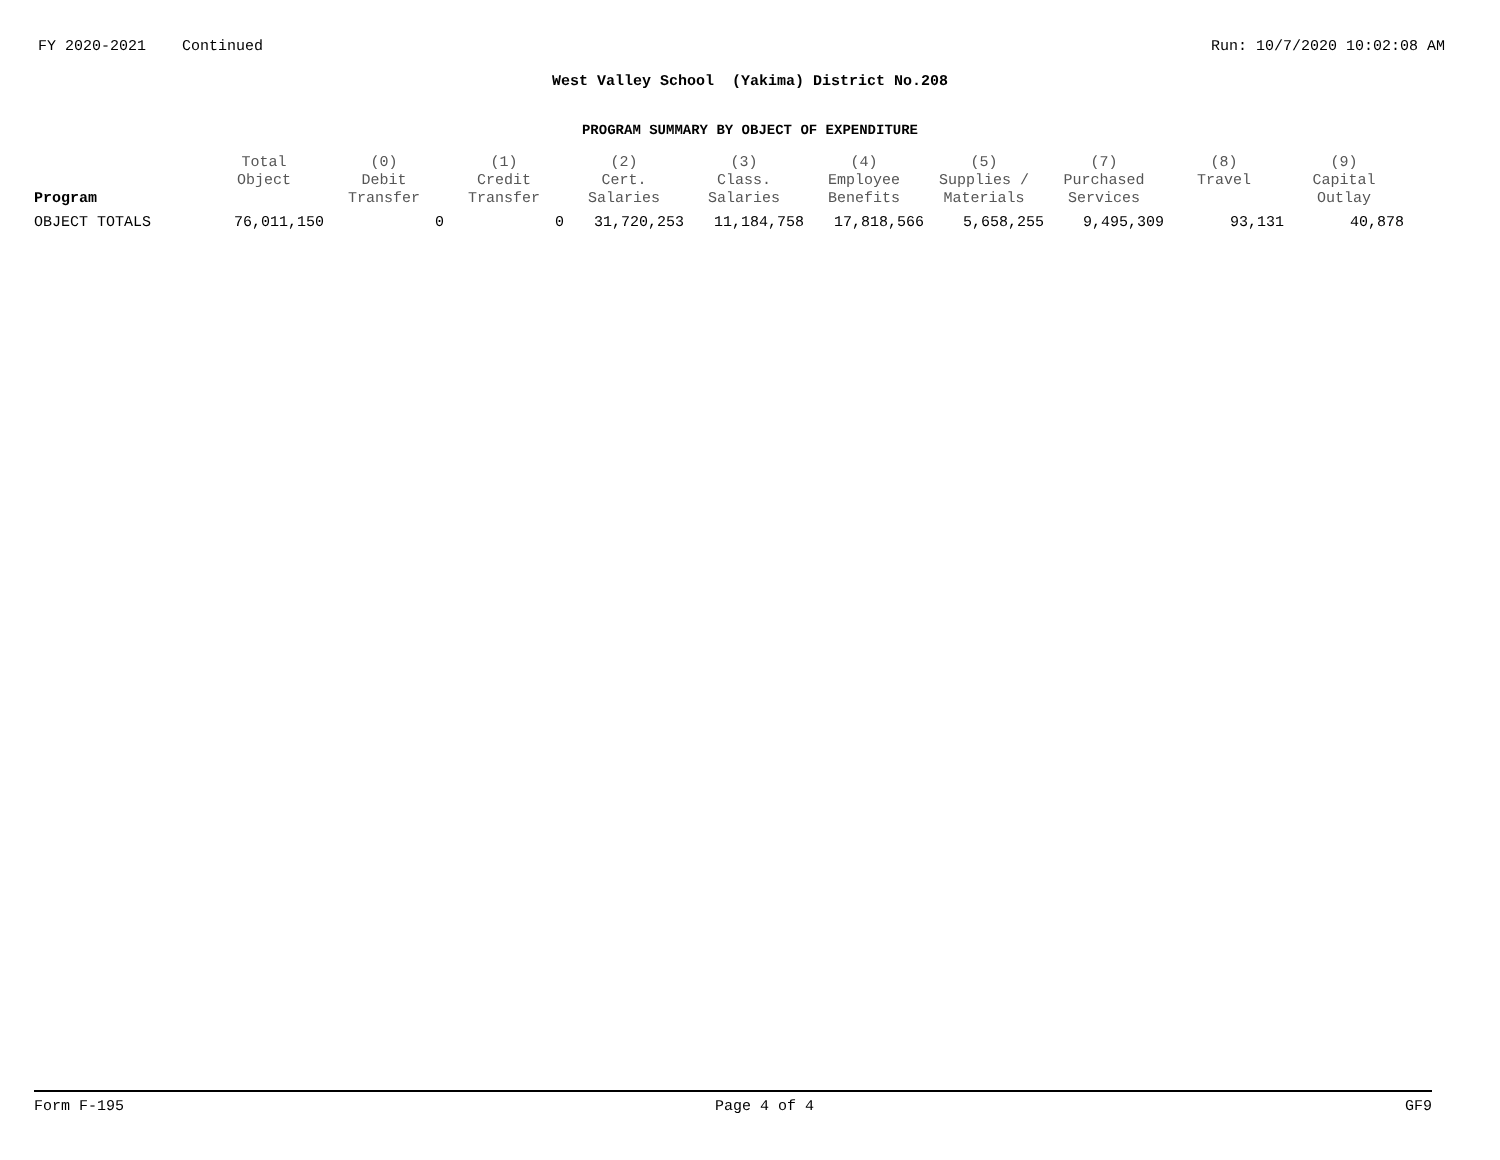FY 2020-2021 Continued Run: 10/7/2020 10:02:08 AM
West Valley School (Yakima) District No.208
PROGRAM SUMMARY BY OBJECT OF EXPENDITURE
| Program | Total Object | (0) Debit Transfer | (1) Credit Transfer | (2) Cert. Salaries | (3) Class. Salaries | (4) Employee Benefits | (5) Supplies / Materials | (7) Purchased Services | (8) Travel | (9) Capital Outlay |
| --- | --- | --- | --- | --- | --- | --- | --- | --- | --- | --- |
| OBJECT TOTALS | 76,011,150 | 0 | 0 | 31,720,253 | 11,184,758 | 17,818,566 | 5,658,255 | 9,495,309 | 93,131 | 40,878 |
Form F-195 Page 4 of 4 GF9